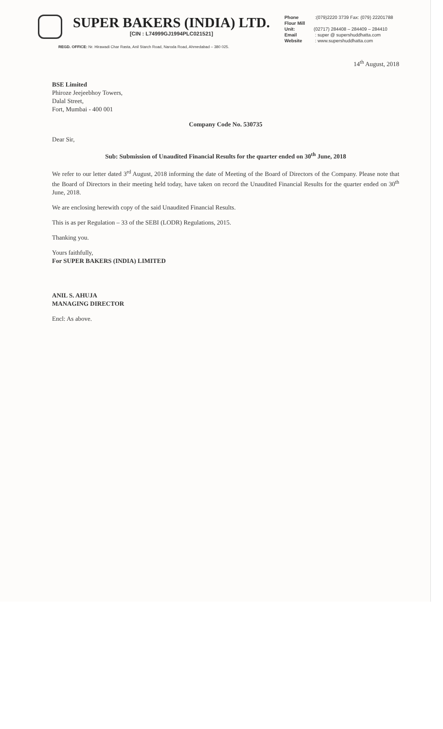SUPER BAKERS (INDIA) LTD.
[CIN : L74999GJ1994PLC021521]
Phone :(079)2220 3739 Fax: (079) 22201788
Flour Mill Unit: (02717) 284408 – 284409 – 284410
Email : super @ supershuddhatta.com
Website : www.supershuddhatta.com
REGD. OFFICE: Nr. Hirawadi Char Rasta, Anil Starch Road, Naroda Road, Ahmedabad – 380 025.
14<sup>th</sup> August, 2018
BSE Limited
Phiroze Jeejeebhoy Towers,
Dalal Street,
Fort, Mumbai - 400 001
Company Code No. 530735
Dear Sir,
Sub: Submission of Unaudited Financial Results for the quarter ended on 30<sup>th</sup> June, 2018
We refer to our letter dated 3<sup>rd</sup> August, 2018 informing the date of Meeting of the Board of Directors of the Company. Please note that the Board of Directors in their meeting held today, have taken on record the Unaudited Financial Results for the quarter ended on 30<sup>th</sup> June, 2018.
We are enclosing herewith copy of the said Unaudited Financial Results.
This is as per Regulation – 33 of the SEBI (LODR) Regulations, 2015.
Thanking you.
Yours faithfully,
For SUPER BAKERS (INDIA) LIMITED
ANIL S. AHUJA
MANAGING DIRECTOR
Encl: As above.